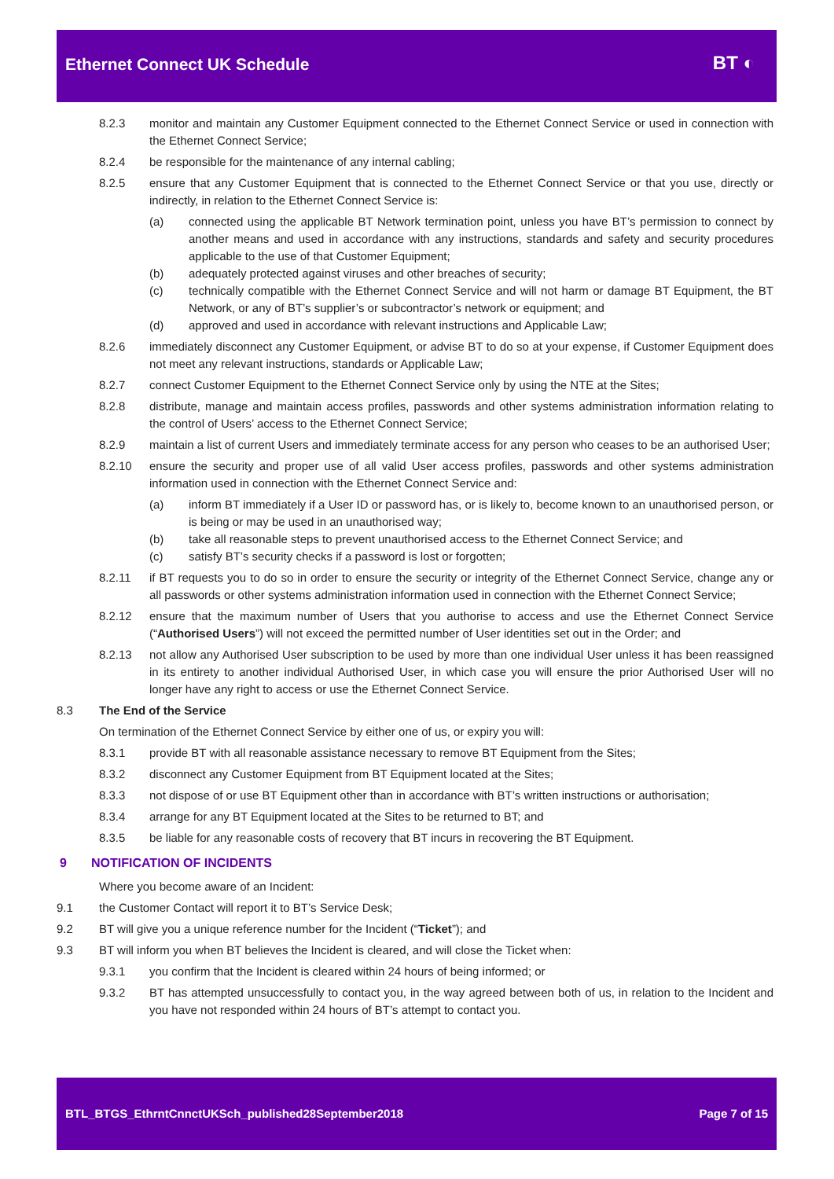Ethernet Connect UK Schedule BT ◐
8.2.3 monitor and maintain any Customer Equipment connected to the Ethernet Connect Service or used in connection with the Ethernet Connect Service;
8.2.4 be responsible for the maintenance of any internal cabling;
8.2.5 ensure that any Customer Equipment that is connected to the Ethernet Connect Service or that you use, directly or indirectly, in relation to the Ethernet Connect Service is:
(a) connected using the applicable BT Network termination point, unless you have BT’s permission to connect by another means and used in accordance with any instructions, standards and safety and security procedures applicable to the use of that Customer Equipment;
(b) adequately protected against viruses and other breaches of security;
(c) technically compatible with the Ethernet Connect Service and will not harm or damage BT Equipment, the BT Network, or any of BT’s supplier’s or subcontractor’s network or equipment; and
(d) approved and used in accordance with relevant instructions and Applicable Law;
8.2.6 immediately disconnect any Customer Equipment, or advise BT to do so at your expense, if Customer Equipment does not meet any relevant instructions, standards or Applicable Law;
8.2.7 connect Customer Equipment to the Ethernet Connect Service only by using the NTE at the Sites;
8.2.8 distribute, manage and maintain access profiles, passwords and other systems administration information relating to the control of Users’ access to the Ethernet Connect Service;
8.2.9 maintain a list of current Users and immediately terminate access for any person who ceases to be an authorised User;
8.2.10 ensure the security and proper use of all valid User access profiles, passwords and other systems administration information used in connection with the Ethernet Connect Service and:
(a) inform BT immediately if a User ID or password has, or is likely to, become known to an unauthorised person, or is being or may be used in an unauthorised way;
(b) take all reasonable steps to prevent unauthorised access to the Ethernet Connect Service; and
(c) satisfy BT’s security checks if a password is lost or forgotten;
8.2.11 if BT requests you to do so in order to ensure the security or integrity of the Ethernet Connect Service, change any or all passwords or other systems administration information used in connection with the Ethernet Connect Service;
8.2.12 ensure that the maximum number of Users that you authorise to access and use the Ethernet Connect Service (“Authorised Users”) will not exceed the permitted number of User identities set out in the Order; and
8.2.13 not allow any Authorised User subscription to be used by more than one individual User unless it has been reassigned in its entirety to another individual Authorised User, in which case you will ensure the prior Authorised User will no longer have any right to access or use the Ethernet Connect Service.
8.3 The End of the Service
On termination of the Ethernet Connect Service by either one of us, or expiry you will:
8.3.1 provide BT with all reasonable assistance necessary to remove BT Equipment from the Sites;
8.3.2 disconnect any Customer Equipment from BT Equipment located at the Sites;
8.3.3 not dispose of or use BT Equipment other than in accordance with BT’s written instructions or authorisation;
8.3.4 arrange for any BT Equipment located at the Sites to be returned to BT; and
8.3.5 be liable for any reasonable costs of recovery that BT incurs in recovering the BT Equipment.
9 NOTIFICATION OF INCIDENTS
Where you become aware of an Incident:
9.1 the Customer Contact will report it to BT’s Service Desk;
9.2 BT will give you a unique reference number for the Incident (“Ticket”); and
9.3 BT will inform you when BT believes the Incident is cleared, and will close the Ticket when:
9.3.1 you confirm that the Incident is cleared within 24 hours of being informed; or
9.3.2 BT has attempted unsuccessfully to contact you, in the way agreed between both of us, in relation to the Incident and you have not responded within 24 hours of BT’s attempt to contact you.
BTL_BTGS_EthrntCnnctUKSch_published28September2018 Page 7 of 15